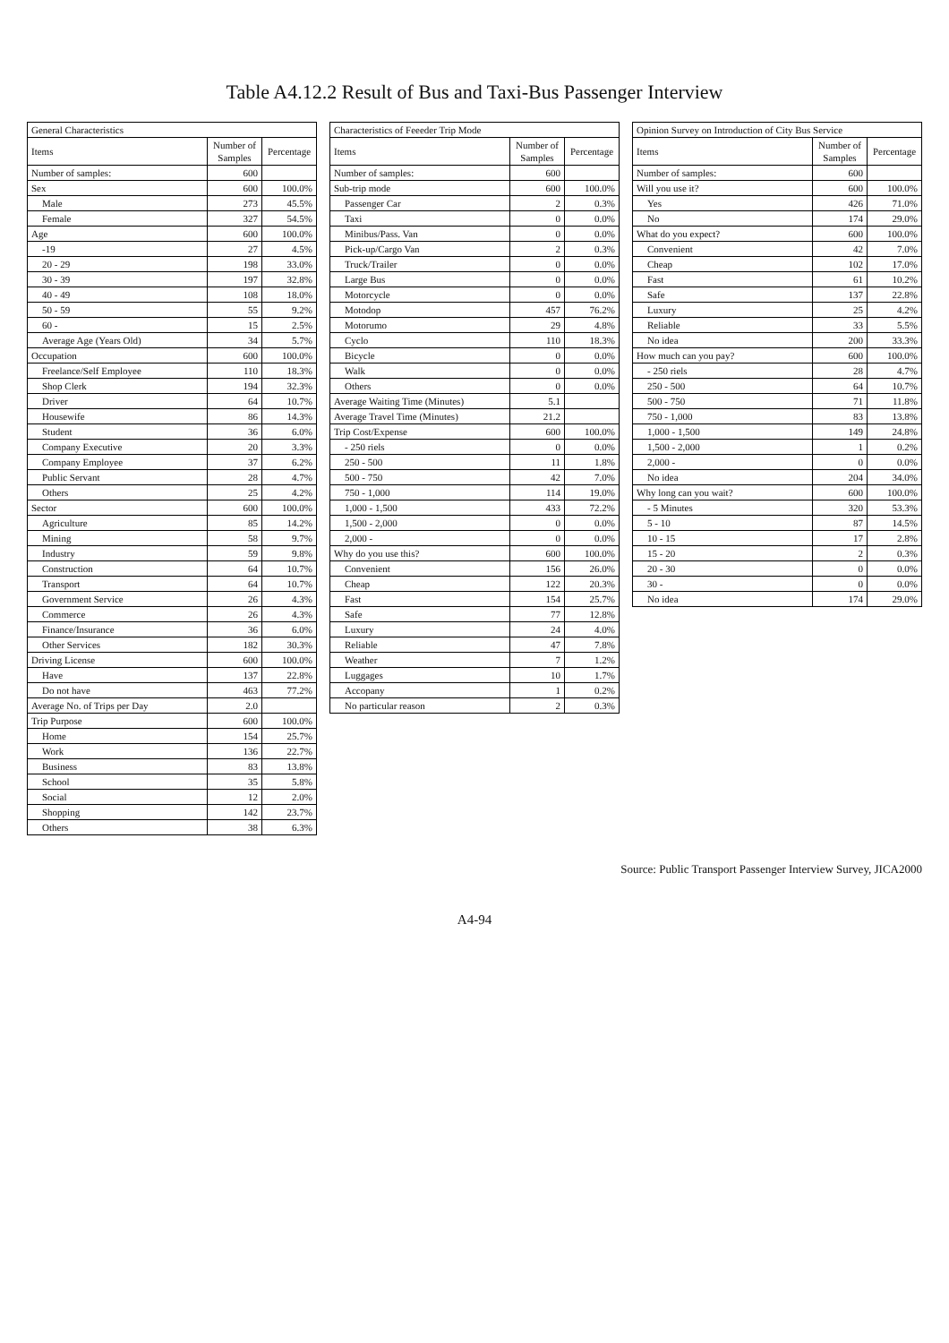Table A4.12.2 Result of Bus and Taxi-Bus Passenger Interview
| General Characteristics | | |
| --- | --- | --- |
| Items | Number of Samples | Percentage |
| Number of samples: | 600 | |
| Sex | 600 | 100.0% |
| Male | 273 | 45.5% |
| Female | 327 | 54.5% |
| Age | 600 | 100.0% |
| -19 | 27 | 4.5% |
| 20 - 29 | 198 | 33.0% |
| 30 - 39 | 197 | 32.8% |
| 40 - 49 | 108 | 18.0% |
| 50 - 59 | 55 | 9.2% |
| 60 - | 15 | 2.5% |
| Average Age (Years Old) | 34 | 5.7% |
| Occupation | 600 | 100.0% |
| Freelance/Self Employee | 110 | 18.3% |
| Shop Clerk | 194 | 32.3% |
| Driver | 64 | 10.7% |
| Housewife | 86 | 14.3% |
| Student | 36 | 6.0% |
| Company Executive | 20 | 3.3% |
| Company Employee | 37 | 6.2% |
| Public Servant | 28 | 4.7% |
| Others | 25 | 4.2% |
| Sector | 600 | 100.0% |
| Agriculture | 85 | 14.2% |
| Mining | 58 | 9.7% |
| Industry | 59 | 9.8% |
| Construction | 64 | 10.7% |
| Transport | 64 | 10.7% |
| Government Service | 26 | 4.3% |
| Commerce | 26 | 4.3% |
| Finance/Insurance | 36 | 6.0% |
| Other Services | 182 | 30.3% |
| Driving License | 600 | 100.0% |
| Have | 137 | 22.8% |
| Do not have | 463 | 77.2% |
| Average No. of Trips per Day | 2.0 | |
| Trip Purpose | 600 | 100.0% |
| Home | 154 | 25.7% |
| Work | 136 | 22.7% |
| Business | 83 | 13.8% |
| School | 35 | 5.8% |
| Social | 12 | 2.0% |
| Shopping | 142 | 23.7% |
| Others | 38 | 6.3% |
| Characteristics of Feeeder Trip Mode | | |
| --- | --- | --- |
| Items | Number of Samples | Percentage |
| Number of samples: | 600 | |
| Sub-trip mode | 600 | 100.0% |
| Passenger Car | 2 | 0.3% |
| Taxi | 0 | 0.0% |
| Minibus/Pass. Van | 0 | 0.0% |
| Pick-up/Cargo Van | 2 | 0.3% |
| Truck/Trailer | 0 | 0.0% |
| Large Bus | 0 | 0.0% |
| Motorcycle | 0 | 0.0% |
| Motodop | 457 | 76.2% |
| Motorumo | 29 | 4.8% |
| Cyclo | 110 | 18.3% |
| Bicycle | 0 | 0.0% |
| Walk | 0 | 0.0% |
| Others | 0 | 0.0% |
| Average Waiting Time (Minutes) | 5.1 | |
| Average Travel Time (Minutes) | 21.2 | |
| Trip Cost/Expense | 600 | 100.0% |
| - 250 riels | 0 | 0.0% |
| 250 - 500 | 11 | 1.8% |
| 500 - 750 | 42 | 7.0% |
| 750 - 1,000 | 114 | 19.0% |
| 1,000 - 1,500 | 433 | 72.2% |
| 1,500 - 2,000 | 0 | 0.0% |
| 2,000 - | 0 | 0.0% |
| Why do you use this? | 600 | 100.0% |
| Convenient | 156 | 26.0% |
| Cheap | 122 | 20.3% |
| Fast | 154 | 25.7% |
| Safe | 77 | 12.8% |
| Luxury | 24 | 4.0% |
| Reliable | 47 | 7.8% |
| Weather | 7 | 1.2% |
| Luggages | 10 | 1.7% |
| Accopany | 1 | 0.2% |
| No particular reason | 2 | 0.3% |
| Opinion Survey on Introduction of City Bus Service | | |
| --- | --- | --- |
| Items | Number of Samples | Percentage |
| Number of samples: | 600 | |
| Will you use it? | 600 | 100.0% |
| Yes | 426 | 71.0% |
| No | 174 | 29.0% |
| What do you expect? | 600 | 100.0% |
| Convenient | 42 | 7.0% |
| Cheap | 102 | 17.0% |
| Fast | 61 | 10.2% |
| Safe | 137 | 22.8% |
| Luxury | 25 | 4.2% |
| Reliable | 33 | 5.5% |
| No idea | 200 | 33.3% |
| How much can you pay? | 600 | 100.0% |
| - 250 riels | 28 | 4.7% |
| 250 - 500 | 64 | 10.7% |
| 500 - 750 | 71 | 11.8% |
| 750 - 1,000 | 83 | 13.8% |
| 1,000 - 1,500 | 149 | 24.8% |
| 1,500 - 2,000 | 1 | 0.2% |
| 2,000 - | 0 | 0.0% |
| No idea | 204 | 34.0% |
| Why long can you wait? | 600 | 100.0% |
| - 5 Minutes | 320 | 53.3% |
| 5 - 10 | 87 | 14.5% |
| 10 - 15 | 17 | 2.8% |
| 15 - 20 | 2 | 0.3% |
| 20 - 30 | 0 | 0.0% |
| 30 - | 0 | 0.0% |
| No idea | 174 | 29.0% |
Source: Public Transport Passenger Interview Survey, JICA2000
A4-94